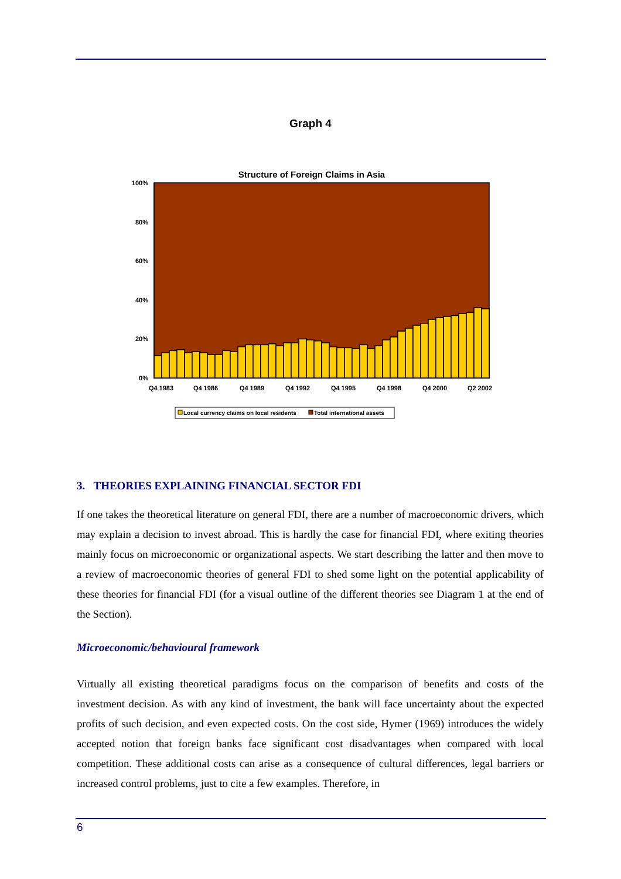Graph 4
Structure of Foreign Claims in Asia
100%
80%
60%
40%
20%
0%
Q4 1983
Q4 1986
Q4 1989
Q4 1992
Q4 1995
Q4 1998
Q4 2000
Q2 2002
Local currency claims on local residents
Total international assets
3. THEORIES EXPLAINING FINANCIAL SECTOR FDI
If one takes the theoretical literature on general FDI, there are a number of macroeconomic drivers, which may explain a decision to invest abroad. This is hardly the case for financial FDI, where exiting theories mainly focus on microeconomic or organizational aspects. We start describing the latter and then move to a review of macroeconomic theories of general FDI to shed some light on the potential applicability of these theories for financial FDI (for a visual outline of the different theories see Diagram 1 at the end of the Section).
Microeconomic/behavioural framework
Virtually all existing theoretical paradigms focus on the comparison of benefits and costs of the investment decision. As with any kind of investment, the bank will face uncertainty about the expected profits of such decision, and even expected costs. On the cost side, Hymer (1969) introduces the widely accepted notion that foreign banks face significant cost disadvantages when compared with local competition. These additional costs can arise as a consequence of cultural differences, legal barriers or increased control problems, just to cite a few examples. Therefore, in
6